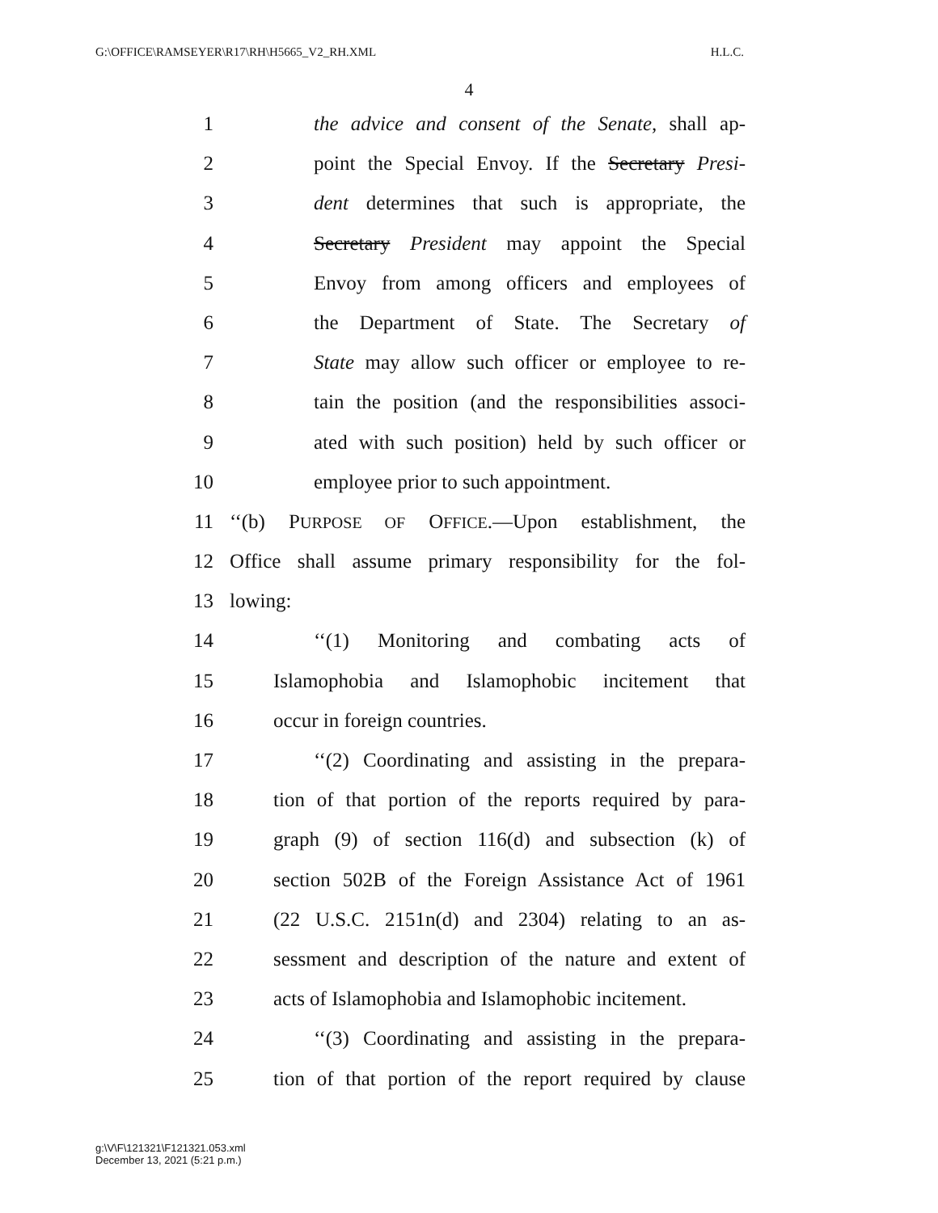G:\OFFICE\RAMSEYER\R17\RH\H5665_V2_RH.XML H.L.C.
4
1 the advice and consent of the Senate, shall ap-
2 point the Special Envoy. If the Secretary Presi-
3 dent determines that such is appropriate, the
4 Secretary President may appoint the Special
5 Envoy from among officers and employees of
6 the Department of State. The Secretary of
7 State may allow such officer or employee to re-
8 tain the position (and the responsibilities associ-
9 ated with such position) held by such officer or
10 employee prior to such appointment.
11 ‘‘(b) PURPOSE OF OFFICE.—Upon establishment, the
12 Office shall assume primary responsibility for the fol-
13 lowing:
14 ‘‘(1) Monitoring and combating acts of
15 Islamophobia and Islamophobic incitement that
16 occur in foreign countries.
17 ‘‘(2) Coordinating and assisting in the prepara-
18 tion of that portion of the reports required by para-
19 graph (9) of section 116(d) and subsection (k) of
20 section 502B of the Foreign Assistance Act of 1961
21 (22 U.S.C. 2151n(d) and 2304) relating to an as-
22 sessment and description of the nature and extent of
23 acts of Islamophobia and Islamophobic incitement.
24 ‘‘(3) Coordinating and assisting in the prepara-
25 tion of that portion of the report required by clause
g:\V\F\121321\F121321.053.xml
December 13, 2021 (5:21 p.m.)